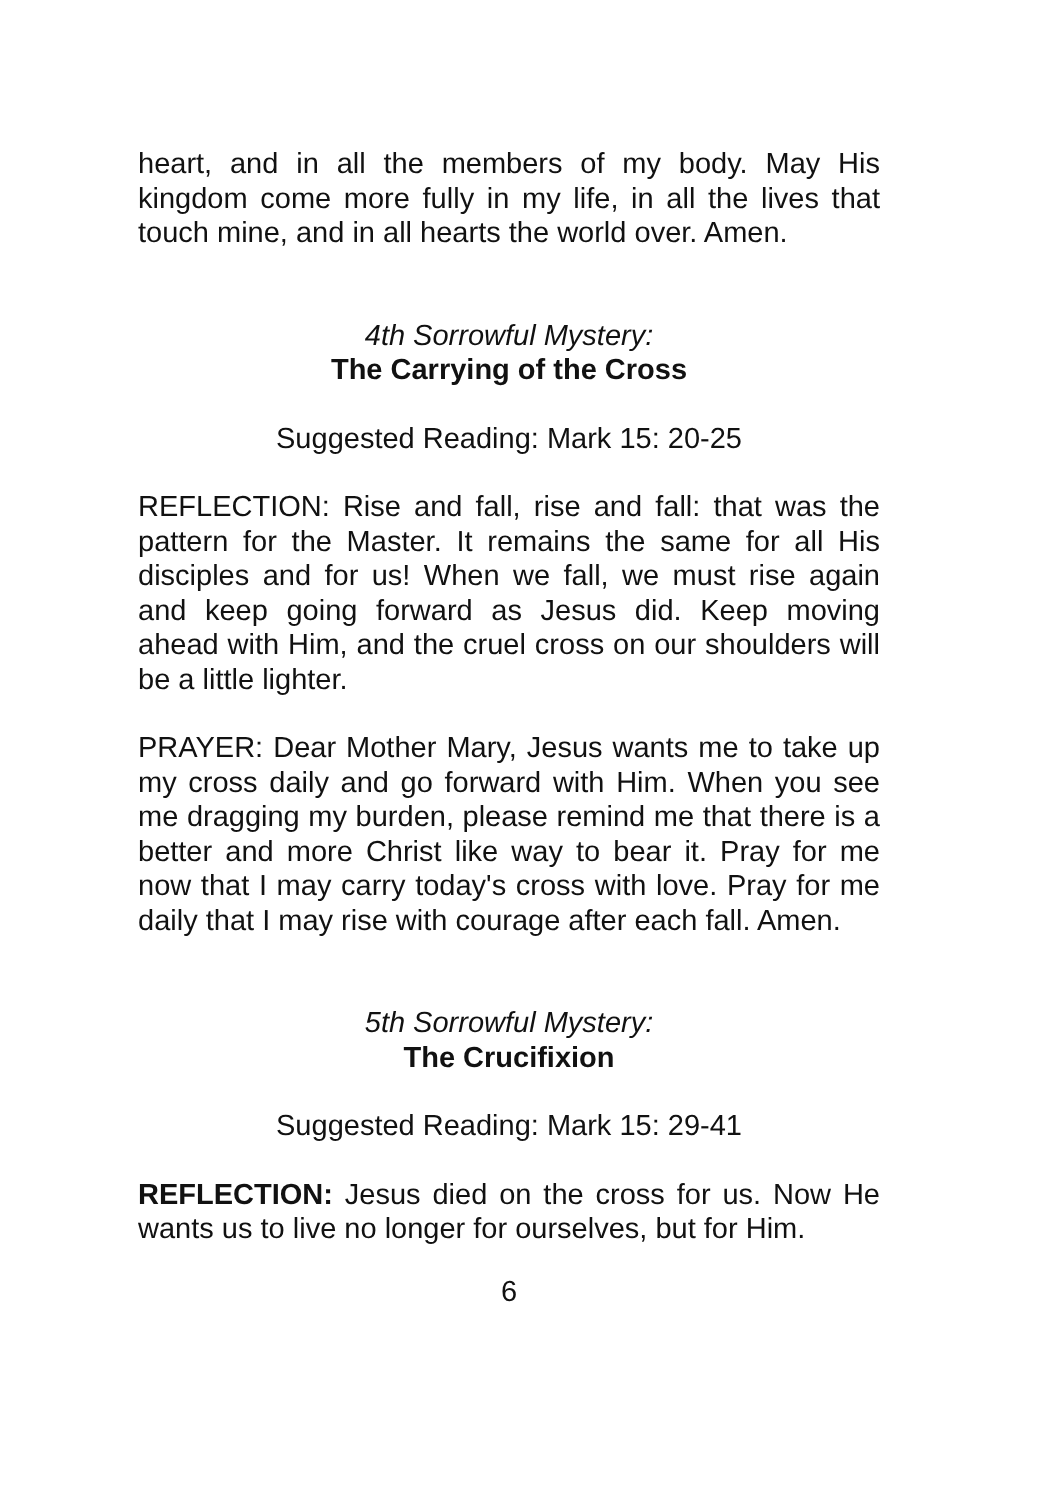heart, and in all the members of my body. May His kingdom come more fully in my life, in all the lives that touch mine, and in all hearts the world over. Amen.
4th Sorrowful Mystery:
The Carrying of the Cross
Suggested Reading: Mark 15: 20-25
REFLECTION: Rise and fall, rise and fall: that was the pattern for the Master. It remains the same for all His disciples and for us! When we fall, we must rise again and keep going forward as Jesus did. Keep moving ahead with Him, and the cruel cross on our shoulders will be a little lighter.
PRAYER: Dear Mother Mary, Jesus wants me to take up my cross daily and go forward with Him. When you see me dragging my burden, please remind me that there is a better and more Christ like way to bear it. Pray for me now that I may carry today's cross with love. Pray for me daily that I may rise with courage after each fall. Amen.
5th Sorrowful Mystery:
The Crucifixion
Suggested Reading: Mark 15: 29-41
REFLECTION: Jesus died on the cross for us. Now He wants us to live no longer for ourselves, but for Him.
6